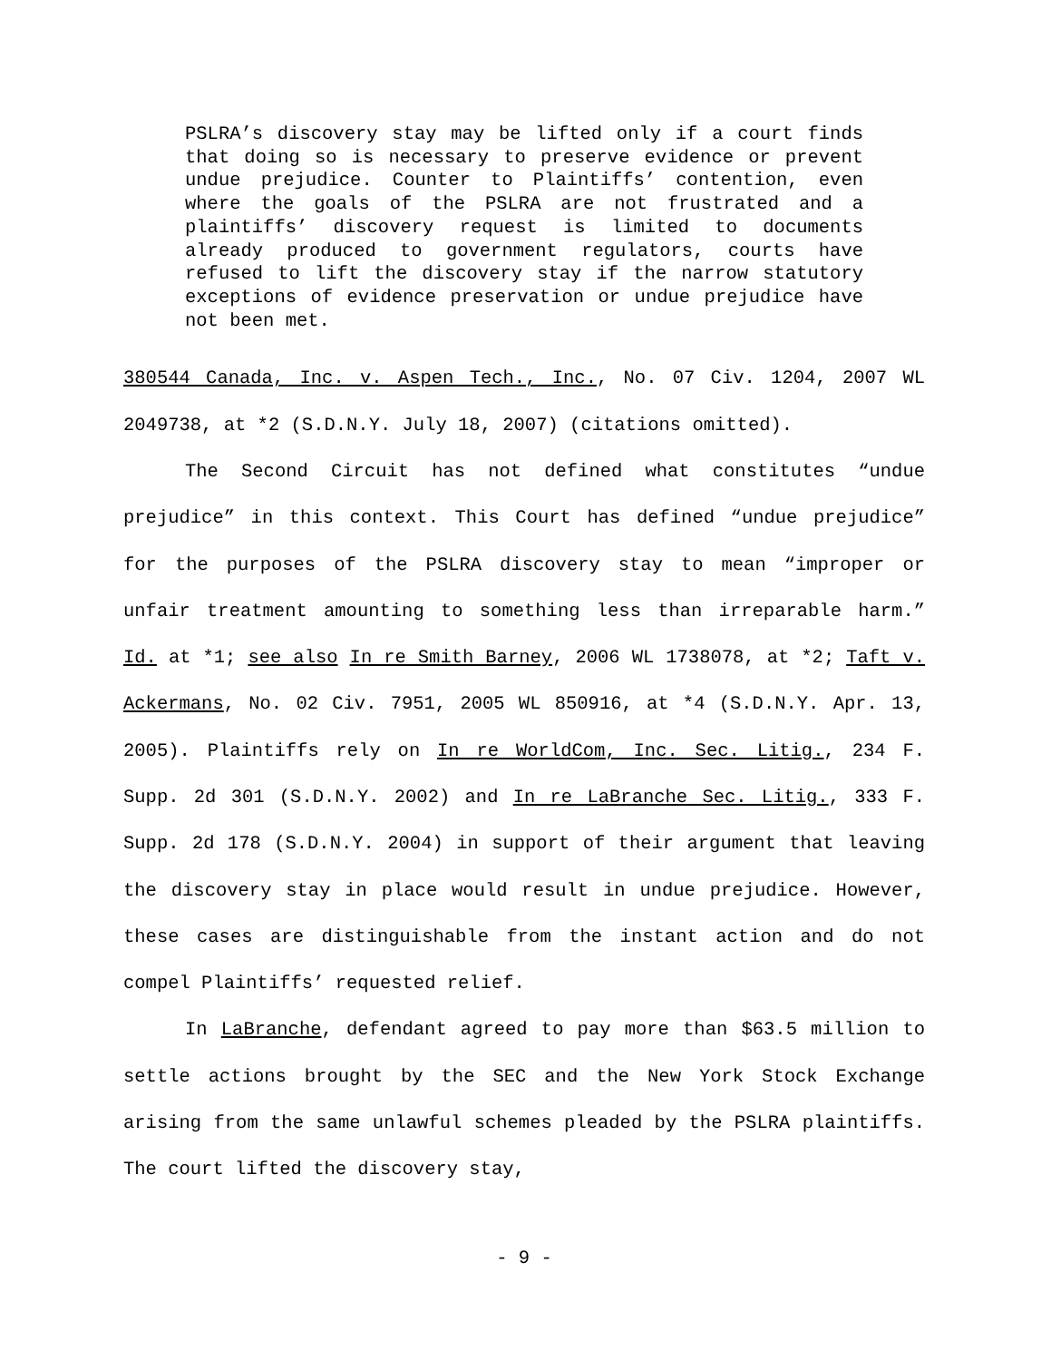PSLRA’s discovery stay may be lifted only if a court finds that doing so is necessary to preserve evidence or prevent undue prejudice. Counter to Plaintiffs’ contention, even where the goals of the PSLRA are not frustrated and a plaintiffs’ discovery request is limited to documents already produced to government regulators, courts have refused to lift the discovery stay if the narrow statutory exceptions of evidence preservation or undue prejudice have not been met.
380544 Canada, Inc. v. Aspen Tech., Inc., No. 07 Civ. 1204, 2007 WL 2049738, at *2 (S.D.N.Y. July 18, 2007) (citations omitted).
The Second Circuit has not defined what constitutes “undue prejudice” in this context. This Court has defined “undue prejudice” for the purposes of the PSLRA discovery stay to mean “improper or unfair treatment amounting to something less than irreparable harm.” Id. at *1; see also In re Smith Barney, 2006 WL 1738078, at *2; Taft v. Ackermans, No. 02 Civ. 7951, 2005 WL 850916, at *4 (S.D.N.Y. Apr. 13, 2005). Plaintiffs rely on In re WorldCom, Inc. Sec. Litig., 234 F. Supp. 2d 301 (S.D.N.Y. 2002) and In re LaBranche Sec. Litig., 333 F. Supp. 2d 178 (S.D.N.Y. 2004) in support of their argument that leaving the discovery stay in place would result in undue prejudice. However, these cases are distinguishable from the instant action and do not compel Plaintiffs’ requested relief.
In LaBranche, defendant agreed to pay more than $63.5 million to settle actions brought by the SEC and the New York Stock Exchange arising from the same unlawful schemes pleaded by the PSLRA plaintiffs. The court lifted the discovery stay,
- 9 -